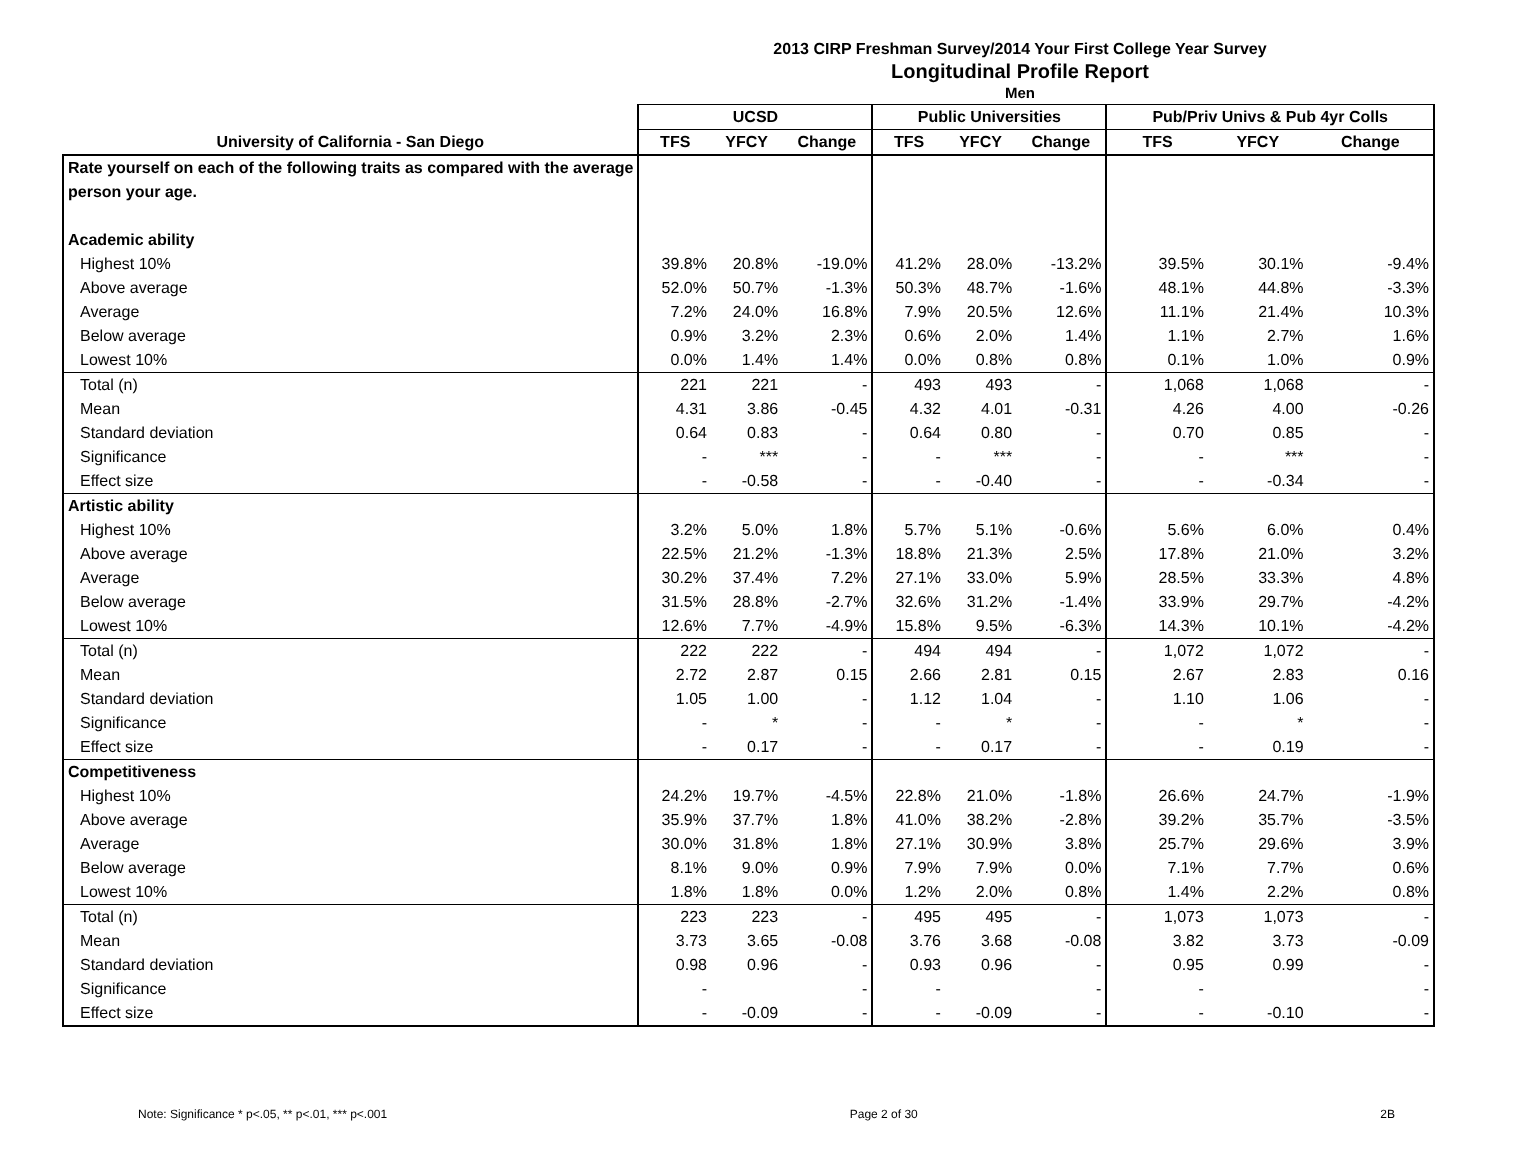2013 CIRP Freshman Survey/2014 Your First College Year Survey
Longitudinal Profile Report
Men
| | UCSD | | | Public Universities | | | Pub/Priv Univs & Pub 4yr Colls | | |
| --- | --- | --- | --- | --- | --- | --- | --- | --- | --- |
| University of California - San Diego | TFS | YFCY | Change | TFS | YFCY | Change | TFS | YFCY | Change |
| Rate yourself on each of the following traits as compared with the average | | | | | | | | | |
| person your age. | | | | | | | | | |
| Academic ability | | | | | | | | | |
| Highest 10% | 39.8% | 20.8% | -19.0% | 41.2% | 28.0% | -13.2% | 39.5% | 30.1% | -9.4% |
| Above average | 52.0% | 50.7% | -1.3% | 50.3% | 48.7% | -1.6% | 48.1% | 44.8% | -3.3% |
| Average | 7.2% | 24.0% | 16.8% | 7.9% | 20.5% | 12.6% | 11.1% | 21.4% | 10.3% |
| Below average | 0.9% | 3.2% | 2.3% | 0.6% | 2.0% | 1.4% | 1.1% | 2.7% | 1.6% |
| Lowest 10% | 0.0% | 1.4% | 1.4% | 0.0% | 0.8% | 0.8% | 0.1% | 1.0% | 0.9% |
| Total (n) | 221 | 221 | - | 493 | 493 | - | 1,068 | 1,068 | - |
| Mean | 4.31 | 3.86 | -0.45 | 4.32 | 4.01 | -0.31 | 4.26 | 4.00 | -0.26 |
| Standard deviation | 0.64 | 0.83 | - | 0.64 | 0.80 | - | 0.70 | 0.85 | - |
| Significance | - | *** | - | - | *** | - | - | *** | - |
| Effect size | - | -0.58 | - | - | -0.40 | - | - | -0.34 | - |
| Artistic ability | | | | | | | | | |
| Highest 10% | 3.2% | 5.0% | 1.8% | 5.7% | 5.1% | -0.6% | 5.6% | 6.0% | 0.4% |
| Above average | 22.5% | 21.2% | -1.3% | 18.8% | 21.3% | 2.5% | 17.8% | 21.0% | 3.2% |
| Average | 30.2% | 37.4% | 7.2% | 27.1% | 33.0% | 5.9% | 28.5% | 33.3% | 4.8% |
| Below average | 31.5% | 28.8% | -2.7% | 32.6% | 31.2% | -1.4% | 33.9% | 29.7% | -4.2% |
| Lowest 10% | 12.6% | 7.7% | -4.9% | 15.8% | 9.5% | -6.3% | 14.3% | 10.1% | -4.2% |
| Total (n) | 222 | 222 | - | 494 | 494 | - | 1,072 | 1,072 | - |
| Mean | 2.72 | 2.87 | 0.15 | 2.66 | 2.81 | 0.15 | 2.67 | 2.83 | 0.16 |
| Standard deviation | 1.05 | 1.00 | - | 1.12 | 1.04 | - | 1.10 | 1.06 | - |
| Significance | - | * | - | - | * | - | - | * | - |
| Effect size | - | 0.17 | - | - | 0.17 | - | - | 0.19 | - |
| Competitiveness | | | | | | | | | |
| Highest 10% | 24.2% | 19.7% | -4.5% | 22.8% | 21.0% | -1.8% | 26.6% | 24.7% | -1.9% |
| Above average | 35.9% | 37.7% | 1.8% | 41.0% | 38.2% | -2.8% | 39.2% | 35.7% | -3.5% |
| Average | 30.0% | 31.8% | 1.8% | 27.1% | 30.9% | 3.8% | 25.7% | 29.6% | 3.9% |
| Below average | 8.1% | 9.0% | 0.9% | 7.9% | 7.9% | 0.0% | 7.1% | 7.7% | 0.6% |
| Lowest 10% | 1.8% | 1.8% | 0.0% | 1.2% | 2.0% | 0.8% | 1.4% | 2.2% | 0.8% |
| Total (n) | 223 | 223 | - | 495 | 495 | - | 1,073 | 1,073 | - |
| Mean | 3.73 | 3.65 | -0.08 | 3.76 | 3.68 | -0.08 | 3.82 | 3.73 | -0.09 |
| Standard deviation | 0.98 | 0.96 | - | 0.93 | 0.96 | - | 0.95 | 0.99 | - |
| Significance | - | | - | - | | - | - | | - |
| Effect size | - | -0.09 | - | - | -0.09 | - | - | -0.10 | - |
Note: Significance * p<.05, ** p<.01, *** p<.001 Page 2 of 30 2B